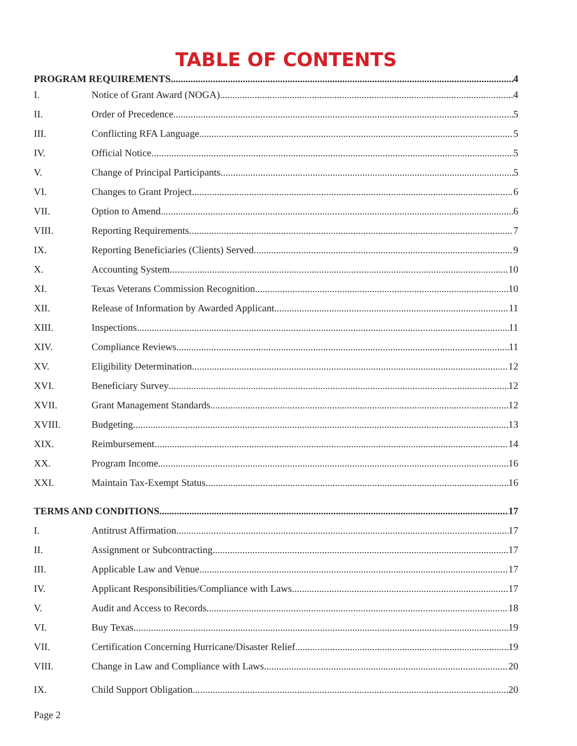TABLE OF CONTENTS
PROGRAM REQUIREMENTS 4
I. Notice of Grant Award (NOGA) 4
II. Order of Precedence 5
III. Conflicting RFA Language 5
IV. Official Notice 5
V. Change of Principal Participants 5
VI. Changes to Grant Project 6
VII. Option to Amend 6
VIII. Reporting Requirements 7
IX. Reporting Beneficiaries (Clients) Served 9
X. Accounting System 10
XI. Texas Veterans Commission Recognition 10
XII. Release of Information by Awarded Applicant 11
XIII. Inspections 11
XIV. Compliance Reviews 11
XV. Eligibility Determination 12
XVI. Beneficiary Survey 12
XVII. Grant Management Standards 12
XVIII. Budgeting 13
XIX. Reimbursement 14
XX. Program Income 16
XXI. Maintain Tax-Exempt Status 16
TERMS AND CONDITIONS 17
I. Antitrust Affirmation 17
II. Assignment or Subcontracting 17
III. Applicable Law and Venue 17
IV. Applicant Responsibilities/Compliance with Laws 17
V. Audit and Access to Records 18
VI. Buy Texas 19
VII. Certification Concerning Hurricane/Disaster Relief 19
VIII. Change in Law and Compliance with Laws 20
IX. Child Support Obligation 20
Page 2